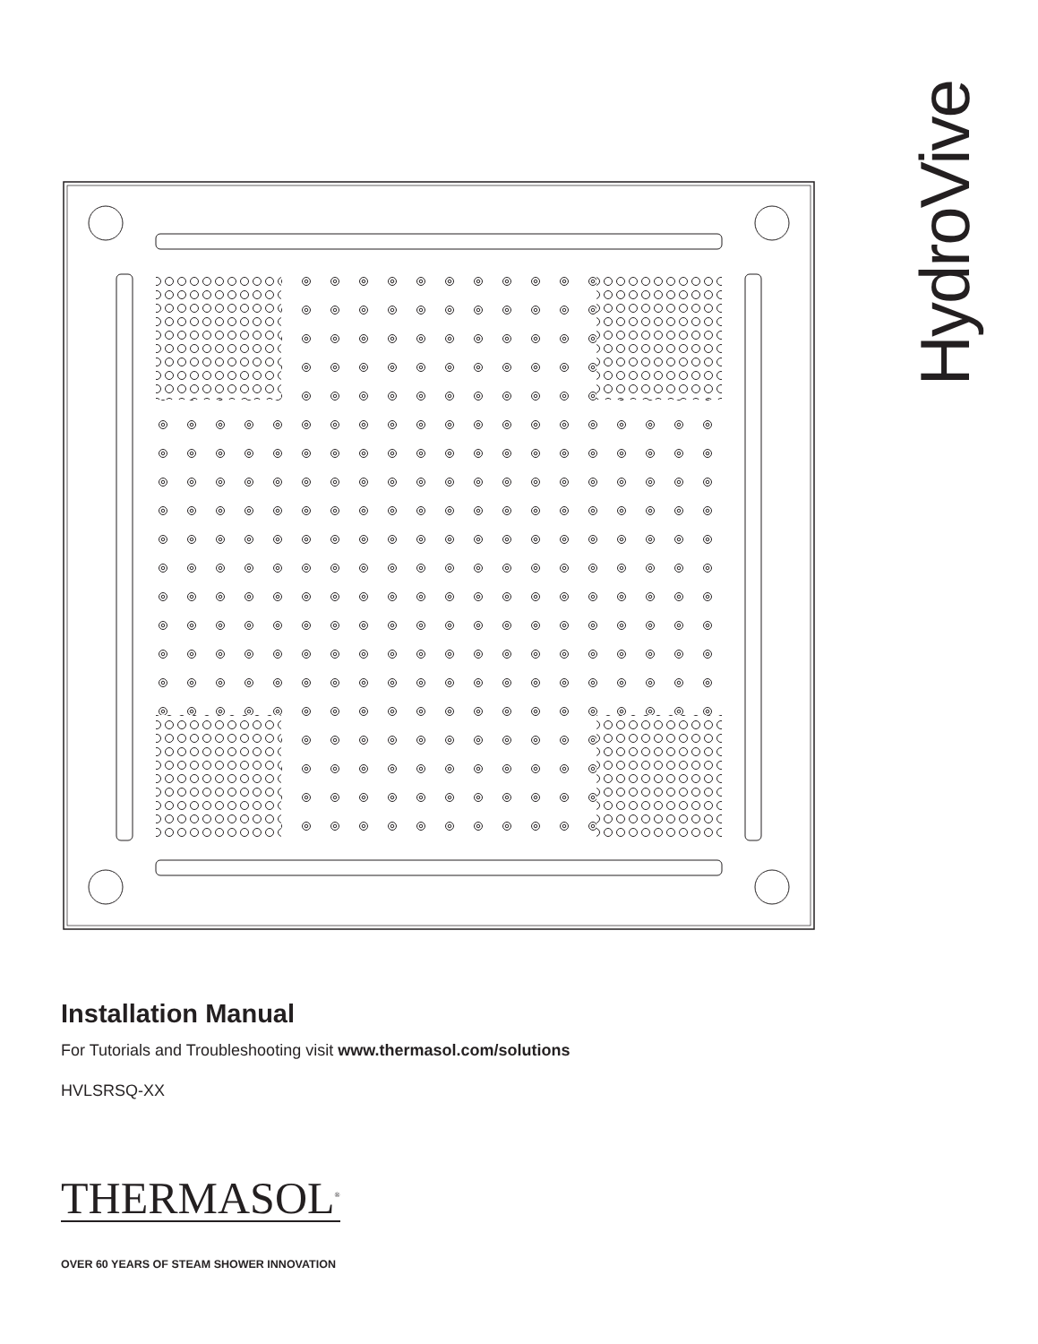HydroVive
Installation Manual
For Tutorials and Troubleshooting visit www.thermasol.com/solutions
HVLSRSQ-XX
THERMASOL<sup>®</sup>
OVER 60 YEARS OF STEAM SHOWER INNOVATION